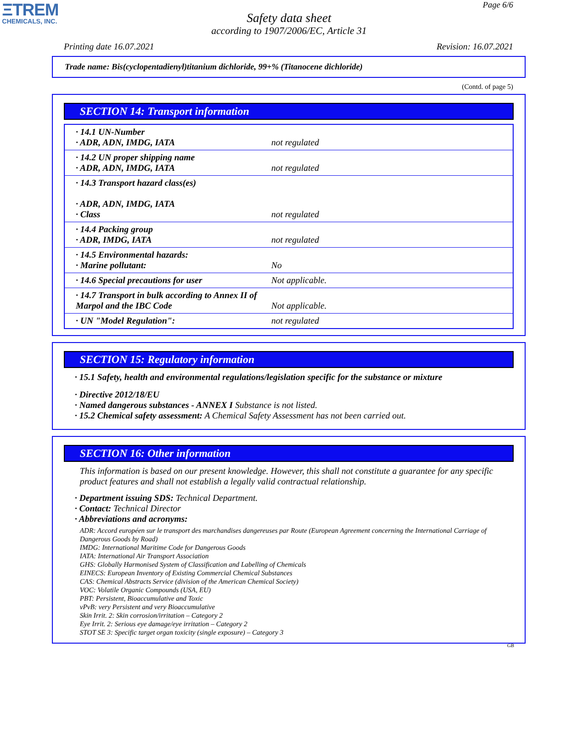ΞTREM
CHEMICALS, INC.
Page 6/6
Safety data sheet
according to 1907/2006/EC, Article 31
Printing date 16.07.2021 Revision: 16.07.2021
Trade name: Bis(cyclopentadienyl)titanium dichloride, 99+% (Titanocene dichloride)
(Contd. of page 5)
SECTION 14: Transport information
| · 14.1 UN-Number · ADR, ADN, IMDG, IATA | not regulated |
| · 14.2 UN proper shipping name · ADR, ADN, IMDG, IATA | not regulated |
| · 14.3 Transport hazard class(es) · ADR, ADN, IMDG, IATA · Class | not regulated |
| · 14.4 Packing group · ADR, IMDG, IATA | not regulated |
| · 14.5 Environmental hazards: · Marine pollutant: | No |
| · 14.6 Special precautions for user | Not applicable. |
| · 14.7 Transport in bulk according to Annex II of Marpol and the IBC Code | Not applicable. |
| · UN "Model Regulation": | not regulated |
SECTION 15: Regulatory information
· 15.1 Safety, health and environmental regulations/legislation specific for the substance or mixture
· Directive 2012/18/EU
· Named dangerous substances - ANNEX I Substance is not listed.
· 15.2 Chemical safety assessment: A Chemical Safety Assessment has not been carried out.
SECTION 16: Other information
This information is based on our present knowledge. However, this shall not constitute a guarantee for any specific product features and shall not establish a legally valid contractual relationship.
· Department issuing SDS: Technical Department.
· Contact: Technical Director
· Abbreviations and acronyms:
ADR: Accord européen sur le transport des marchandises dangereuses par Route (European Agreement concerning the International Carriage of Dangerous Goods by Road)
IMDG: International Maritime Code for Dangerous Goods
IATA: International Air Transport Association
GHS: Globally Harmonised System of Classification and Labelling of Chemicals
EINECS: European Inventory of Existing Commercial Chemical Substances
CAS: Chemical Abstracts Service (division of the American Chemical Society)
VOC: Volatile Organic Compounds (USA, EU)
PBT: Persistent, Bioaccumulative and Toxic
vPvB: very Persistent and very Bioaccumulative
Skin Irrit. 2: Skin corrosion/irritation – Category 2
Eye Irrit. 2: Serious eye damage/eye irritation – Category 2
STOT SE 3: Specific target organ toxicity (single exposure) – Category 3
GB